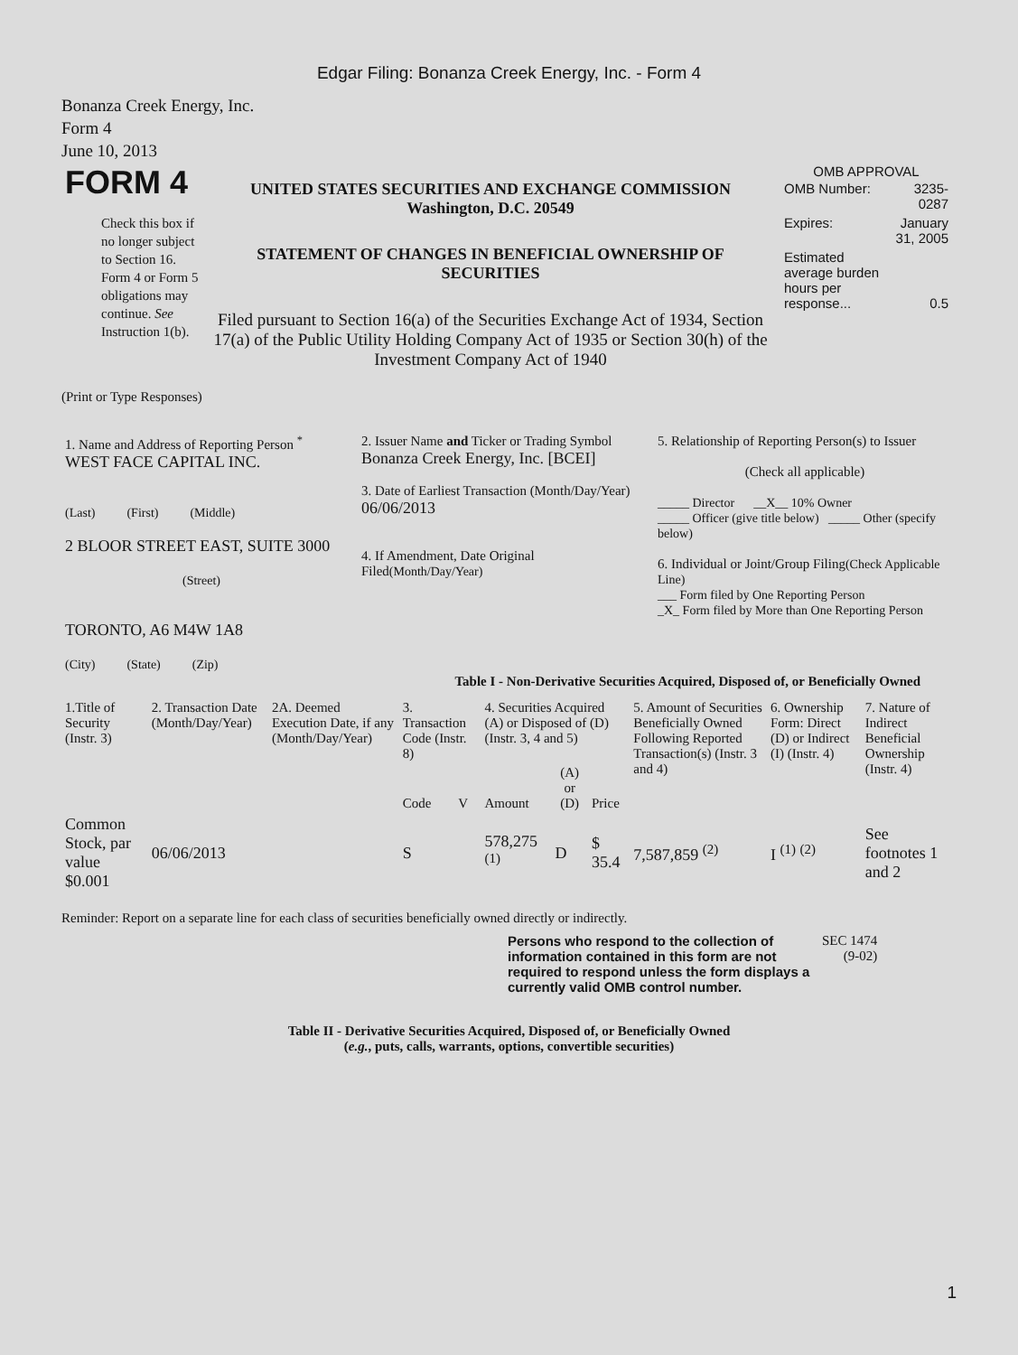Edgar Filing: Bonanza Creek Energy, Inc. - Form 4
Bonanza Creek Energy, Inc.
Form 4
June 10, 2013
| FORM 4 Check this box if no longer subject to Section 16. Form 4 or Form 5 obligations may continue. See Instruction 1(b). | UNITED STATES SECURITIES AND EXCHANGE COMMISSION Washington, D.C. 20549 STATEMENT OF CHANGES IN BENEFICIAL OWNERSHIP OF SECURITIES Filed pursuant to Section 16(a) of the Securities Exchange Act of 1934, Section 17(a) of the Public Utility Holding Company Act of 1935 or Section 30(h) of the Investment Company Act of 1940 | OMB APPROVAL / OMB Number: / 3235-0287 / / Expires: / January 31, 2005 / / Estimated average burden hours per response... / 0.5 / |
(Print or Type Responses)
| 1. Name and Address of Reporting Person <sup>*</sup> WEST FACE CAPITAL INC. (Last) (First) (Middle) 2 BLOOR STREET EAST, SUITE 3000 (Street) TORONTO, A6 M4W 1A8 (City) (State) (Zip) | 2. Issuer Name and Ticker or Trading Symbol Bonanza Creek Energy, Inc. [BCEI] 3. Date of Earliest Transaction (Month/Day/Year) 06/06/2013 4. If Amendment, Date Original Filed (Month/Day/Year) | 5. Relationship of Reporting Person(s) to Issuer (Check all applicable) _____ Director __X__ 10% Owner _____ Officer (give title below) _____ Other (specify below) 6. Individual or Joint/Group Filing (Check Applicable Line) ___ Form filed by One Reporting Person _X_ Form filed by More than One Reporting Person |
Table I - Non-Derivative Securities Acquired, Disposed of, or Beneficially Owned
| 1.Title of Security (Instr. 3) | 2. Transaction Date (Month/Day/Year) | 2A. Deemed Execution Date, if any (Month/Day/Year) | 3. Transaction Code (Instr. 8) | | 4. Securities Acquired (A) or Disposed of (D) (Instr. 3, 4 and 5) | | | 5. Amount of Securities Beneficially Owned Following Reported Transaction(s) (Instr. 3 and 4) | 6. Ownership Form: Direct (D) or Indirect (I) (Instr. 4) | 7. Nature of Indirect Beneficial Ownership (Instr. 4) |
| --- | --- | --- | --- | --- | --- | --- | --- | --- | --- | --- |
| | | | Code | V | Amount | (A) or (D) | Price | | | |
| Common Stock, par value $0.001 | 06/06/2013 | | S | | 578,275 <sup>(1)</sup> | D | $ 35.4 | 7,587,859 <sup>(2)</sup> | I <sup>(1)</sup> <sup>(2)</sup> | See footnotes 1 and 2 |
Reminder: Report on a separate line for each class of securities beneficially owned directly or indirectly.
| Persons who respond to the collection of information contained in this form are not required to respond unless the form displays a currently valid OMB control number. | SEC 1474 (9-02) |
Table II - Derivative Securities Acquired, Disposed of, or Beneficially Owned
(e.g., puts, calls, warrants, options, convertible securities)
1